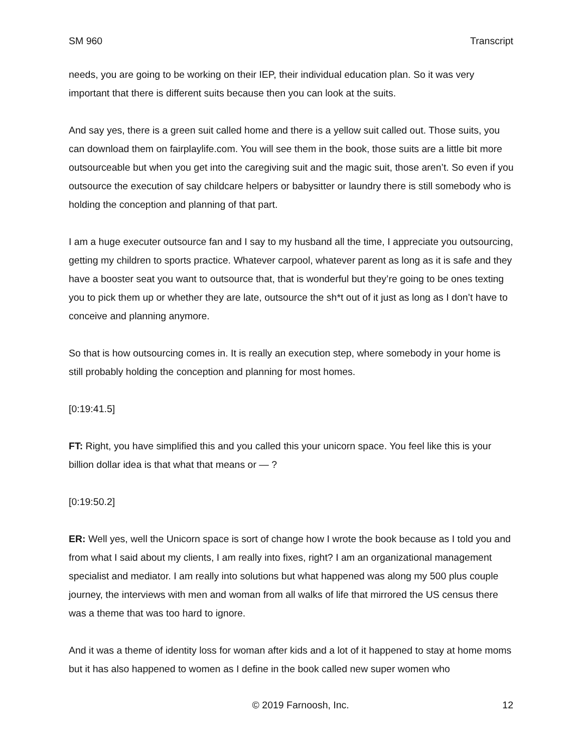SM 960 Transcript
needs, you are going to be working on their IEP, their individual education plan. So it was very important that there is different suits because then you can look at the suits.
And say yes, there is a green suit called home and there is a yellow suit called out. Those suits, you can download them on fairplaylife.com. You will see them in the book, those suits are a little bit more outsourceable but when you get into the caregiving suit and the magic suit, those aren’t. So even if you outsource the execution of say childcare helpers or babysitter or laundry there is still somebody who is holding the conception and planning of that part.
I am a huge executer outsource fan and I say to my husband all the time, I appreciate you outsourcing, getting my children to sports practice. Whatever carpool, whatever parent as long as it is safe and they have a booster seat you want to outsource that, that is wonderful but they’re going to be ones texting you to pick them up or whether they are late, outsource the sh*t out of it just as long as I don’t have to conceive and planning anymore.
So that is how outsourcing comes in. It is really an execution step, where somebody in your home is still probably holding the conception and planning for most homes.
[0:19:41.5]
FT: Right, you have simplified this and you called this your unicorn space. You feel like this is your billion dollar idea is that what that means or — ?
[0:19:50.2]
ER: Well yes, well the Unicorn space is sort of change how I wrote the book because as I told you and from what I said about my clients, I am really into fixes, right? I am an organizational management specialist and mediator. I am really into solutions but what happened was along my 500 plus couple journey, the interviews with men and woman from all walks of life that mirrored the US census there was a theme that was too hard to ignore.
And it was a theme of identity loss for woman after kids and a lot of it happened to stay at home moms but it has also happened to women as I define in the book called new super women who
© 2019 Farnoosh, Inc. 12